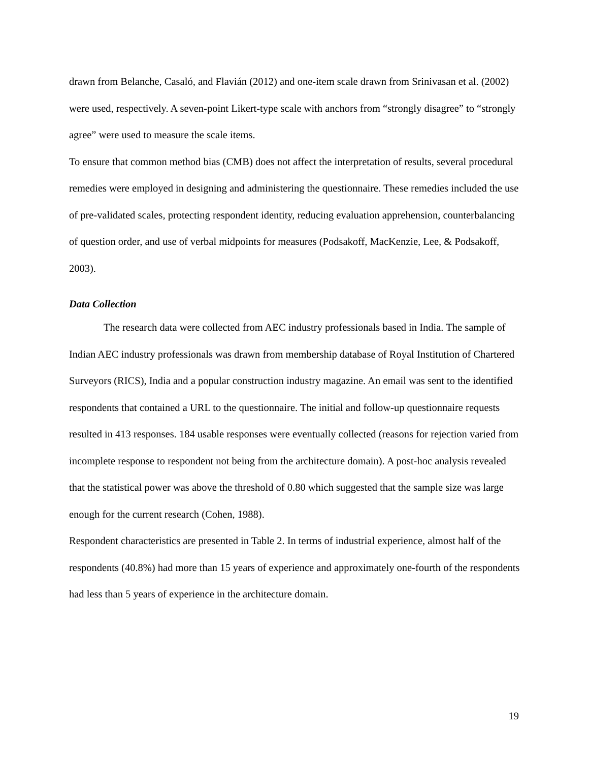drawn from Belanche, Casaló, and Flavián (2012) and one-item scale drawn from Srinivasan et al. (2002) were used, respectively. A seven-point Likert-type scale with anchors from “strongly disagree” to “strongly agree” were used to measure the scale items.
To ensure that common method bias (CMB) does not affect the interpretation of results, several procedural remedies were employed in designing and administering the questionnaire. These remedies included the use of pre-validated scales, protecting respondent identity, reducing evaluation apprehension, counterbalancing of question order, and use of verbal midpoints for measures (Podsakoff, MacKenzie, Lee, & Podsakoff, 2003).
Data Collection
The research data were collected from AEC industry professionals based in India. The sample of Indian AEC industry professionals was drawn from membership database of Royal Institution of Chartered Surveyors (RICS), India and a popular construction industry magazine. An email was sent to the identified respondents that contained a URL to the questionnaire. The initial and follow-up questionnaire requests resulted in 413 responses. 184 usable responses were eventually collected (reasons for rejection varied from incomplete response to respondent not being from the architecture domain). A post-hoc analysis revealed that the statistical power was above the threshold of 0.80 which suggested that the sample size was large enough for the current research (Cohen, 1988).
Respondent characteristics are presented in Table 2. In terms of industrial experience, almost half of the respondents (40.8%) had more than 15 years of experience and approximately one-fourth of the respondents had less than 5 years of experience in the architecture domain.
19